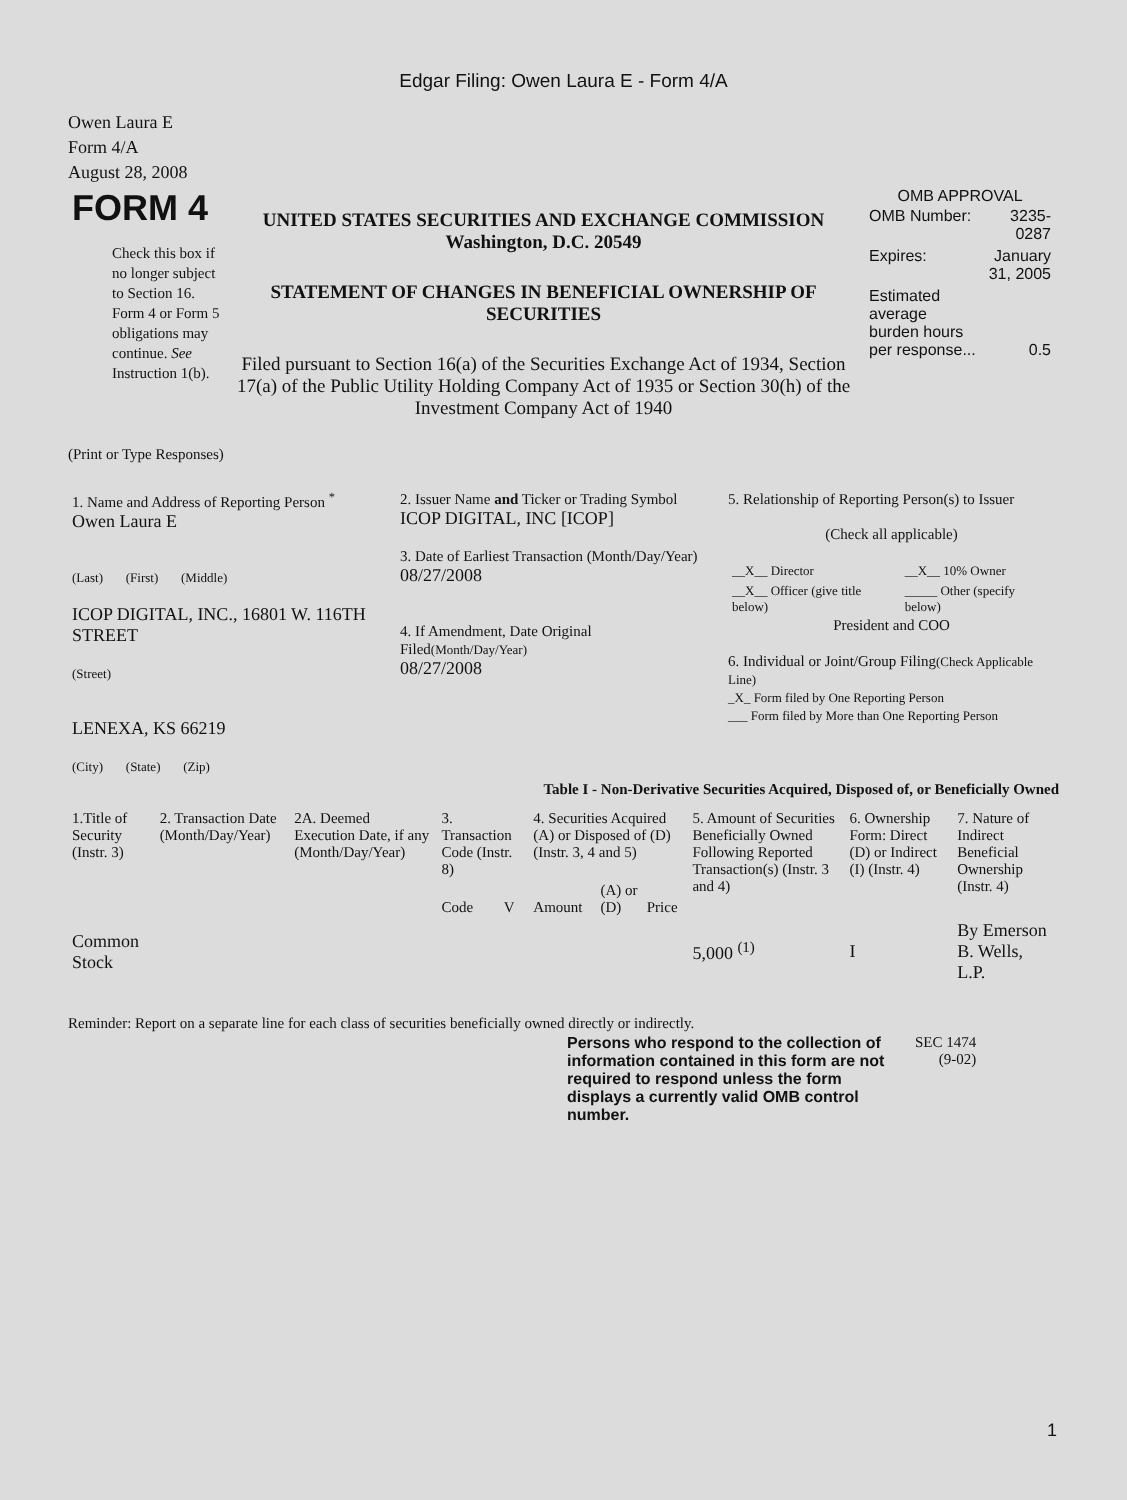Edgar Filing: Owen Laura E - Form 4/A
Owen Laura E
Form 4/A
August 28, 2008
| FORM 4 Check this box if no longer subject to Section 16. Form 4 or Form 5 obligations may continue. See Instruction 1(b). | UNITED STATES SECURITIES AND EXCHANGE COMMISSION Washington, D.C. 20549 STATEMENT OF CHANGES IN BENEFICIAL OWNERSHIP OF SECURITIES Filed pursuant to Section 16(a) of the Securities Exchange Act of 1934, Section 17(a) of the Public Utility Holding Company Act of 1935 or Section 30(h) of the Investment Company Act of 1940 | OMB APPROVAL / OMB Number: / 3235-0287 / / Expires: / January 31, 2005 / / Estimated average burden hours per response... / 0.5 / |
(Print or Type Responses)
| 1. Name and Address of Reporting Person <sup>*</sup> Owen Laura E (Last) (First) (Middle) ICOP DIGITAL, INC., 16801 W. 116TH STREET (Street) LENEXA, KS 66219 (City) (State) (Zip) | 2. Issuer Name and Ticker or Trading Symbol ICOP DIGITAL, INC [ICOP] 3. Date of Earliest Transaction (Month/Day/Year) 08/27/2008 4. If Amendment, Date Original Filed (Month/Day/Year) 08/27/2008 | 5. Relationship of Reporting Person(s) to Issuer (Check all applicable) / __X__ Director / __X__ 10% Owner / / __X__ Officer (give title below) / _____ Other (specify below) / President and COO 6. Individual or Joint/Group Filing (Check Applicable Line) _X_ Form filed by One Reporting Person ___ Form filed by More than One Reporting Person |
Table I - Non-Derivative Securities Acquired, Disposed of, or Beneficially Owned
| 1.Title of Security (Instr. 3) | 2. Transaction Date (Month/Day/Year) | 2A. Deemed Execution Date, if any (Month/Day/Year) | 3. Transaction Code (Instr. 8) | | 4. Securities Acquired (A) or Disposed of (D) (Instr. 3, 4 and 5) | | | 5. Amount of Securities Beneficially Owned Following Reported Transaction(s) (Instr. 3 and 4) | 6. Ownership Form: Direct (D) or Indirect (I) (Instr. 4) | 7. Nature of Indirect Beneficial Ownership (Instr. 4) |
| --- | --- | --- | --- | --- | --- | --- | --- | --- | --- | --- |
| | | | Code | V | Amount | (A) or (D) | Price | | | |
| Common Stock | | | | | | | | 5,000 <sup>(1)</sup> | I | By Emerson B. Wells, L.P. |
Reminder: Report on a separate line for each class of securities beneficially owned directly or indirectly.
| Persons who respond to the collection of information contained in this form are not required to respond unless the form displays a currently valid OMB control number. | SEC 1474 (9-02) |
1